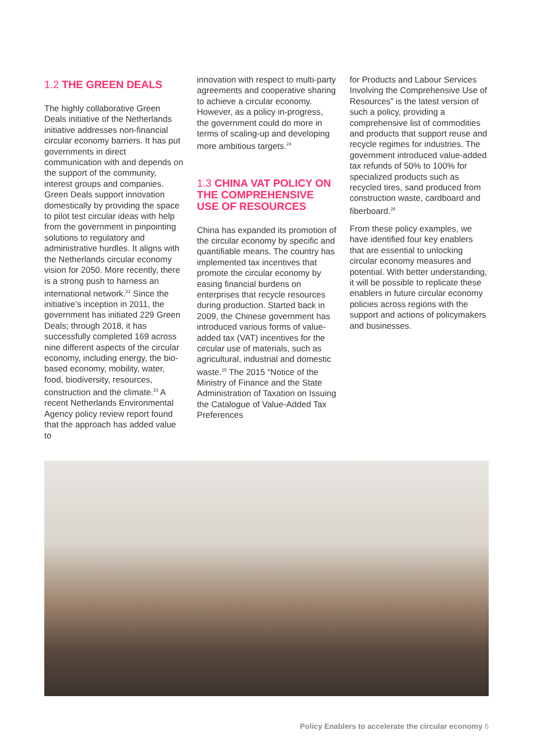1.2 THE GREEN DEALS
The highly collaborative Green Deals initiative of the Netherlands initiative addresses non-financial circular economy barriers. It has put governments in direct communication with and depends on the support of the community, interest groups and companies. Green Deals support innovation domestically by providing the space to pilot test circular ideas with help from the government in pinpointing solutions to regulatory and administrative hurdles. It aligns with the Netherlands circular economy vision for 2050. More recently, there is a strong push to harness an international network.<sup>22</sup> Since the initiative’s inception in 2011, the government has initiated 229 Green Deals; through 2018, it has successfully completed 169 across nine different aspects of the circular economy, including energy, the bio-based economy, mobility, water, food, biodiversity, resources, construction and the climate.<sup>23</sup> A recent Netherlands Environmental Agency policy review report found that the approach has added value to
innovation with respect to multi-party agreements and cooperative sharing to achieve a circular economy. However, as a policy in-progress, the government could do more in terms of scaling-up and developing more ambitious targets.<sup>24</sup>
1.3 CHINA VAT POLICY ON THE COMPREHENSIVE USE OF RESOURCES
China has expanded its promotion of the circular economy by specific and quantifiable means. The country has implemented tax incentives that promote the circular economy by easing financial burdens on enterprises that recycle resources during production. Started back in 2009, the Chinese government has introduced various forms of value-added tax (VAT) incentives for the circular use of materials, such as agricultural, industrial and domestic waste.<sup>25</sup> The 2015 “Notice of the Ministry of Finance and the State Administration of Taxation on Issuing the Catalogue of Value-Added Tax Preferences
for Products and Labour Services Involving the Comprehensive Use of Resources” is the latest version of such a policy, providing a comprehensive list of commodities and products that support reuse and recycle regimes for industries. The government introduced value-added tax refunds of 50% to 100% for specialized products such as recycled tires, sand produced from construction waste, cardboard and fiberboard.<sup>26</sup>
From these policy examples, we have identified four key enablers that are essential to unlocking circular economy measures and potential. With better understanding, it will be possible to replicate these enablers in future circular economy policies across regions with the support and actions of policymakers and businesses.
Policy Enablers to accelerate the circular economy 6